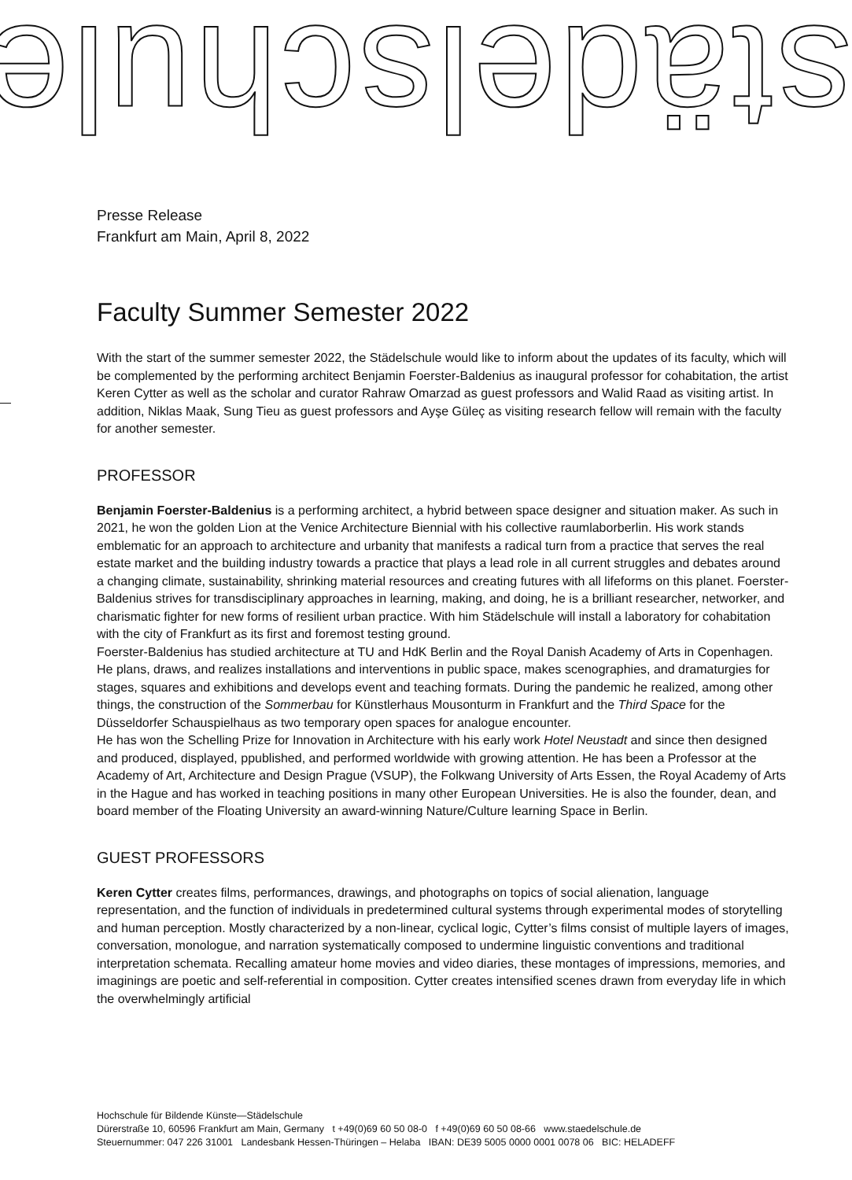städelschule
Presse Release
Frankfurt am Main, April 8, 2022
Faculty Summer Semester 2022
With the start of the summer semester 2022, the Städelschule would like to inform about the updates of its faculty, which will be complemented by the performing architect Benjamin Foerster-Baldenius as inaugural professor for cohabitation, the artist Keren Cytter as well as the scholar and curator Rahraw Omarzad as guest professors and Walid Raad as visiting artist. In addition, Niklas Maak, Sung Tieu as guest professors and Ayşe Güleç as visiting research fellow will remain with the faculty for another semester.
PROFESSOR
Benjamin Foerster-Baldenius is a performing architect, a hybrid between space designer and situation maker. As such in 2021, he won the golden Lion at the Venice Architecture Biennial with his collective raumlaborberlin. His work stands emblematic for an approach to architecture and urbanity that manifests a radical turn from a practice that serves the real estate market and the building industry towards a practice that plays a lead role in all current struggles and debates around a changing climate, sustainability, shrinking material resources and creating futures with all lifeforms on this planet. Foerster-Baldenius strives for transdisciplinary approaches in learning, making, and doing, he is a brilliant researcher, networker, and charismatic fighter for new forms of resilient urban practice. With him Städelschule will install a laboratory for cohabitation with the city of Frankfurt as its first and foremost testing ground.
Foerster-Baldenius has studied architecture at TU and HdK Berlin and the Royal Danish Academy of Arts in Copenhagen. He plans, draws, and realizes installations and interventions in public space, makes scenographies, and dramaturgies for stages, squares and exhibitions and develops event and teaching formats. During the pandemic he realized, among other things, the construction of the Sommerbau for Künstlerhaus Mousonturm in Frankfurt and the Third Space for the Düsseldorfer Schauspielhaus as two temporary open spaces for analogue encounter.
He has won the Schelling Prize for Innovation in Architecture with his early work Hotel Neustadt and since then designed and produced, displayed, ppublished, and performed worldwide with growing attention. He has been a Professor at the Academy of Art, Architecture and Design Prague (VSUP), the Folkwang University of Arts Essen, the Royal Academy of Arts in the Hague and has worked in teaching positions in many other European Universities. He is also the founder, dean, and board member of the Floating University an award-winning Nature/Culture learning Space in Berlin.
GUEST PROFESSORS
Keren Cytter creates films, performances, drawings, and photographs on topics of social alienation, language representation, and the function of individuals in predetermined cultural systems through experimental modes of storytelling and human perception. Mostly characterized by a non-linear, cyclical logic, Cytter’s films consist of multiple layers of images, conversation, monologue, and narration systematically composed to undermine linguistic conventions and traditional interpretation schemata. Recalling amateur home movies and video diaries, these montages of impressions, memories, and imaginings are poetic and self-referential in composition. Cytter creates intensified scenes drawn from everyday life in which the overwhelmingly artificial
Hochschule für Bildende Künste—Städelschule
Dürerstraße 10, 60596 Frankfurt am Main, Germany t +49(0)69 60 50 08-0 f +49(0)69 60 50 08-66 www.staedelschule.de
Steuernummer: 047 226 31001 Landesbank Hessen-Thüringen – Helaba IBAN: DE39 5005 0000 0001 0078 06 BIC: HELADEFF